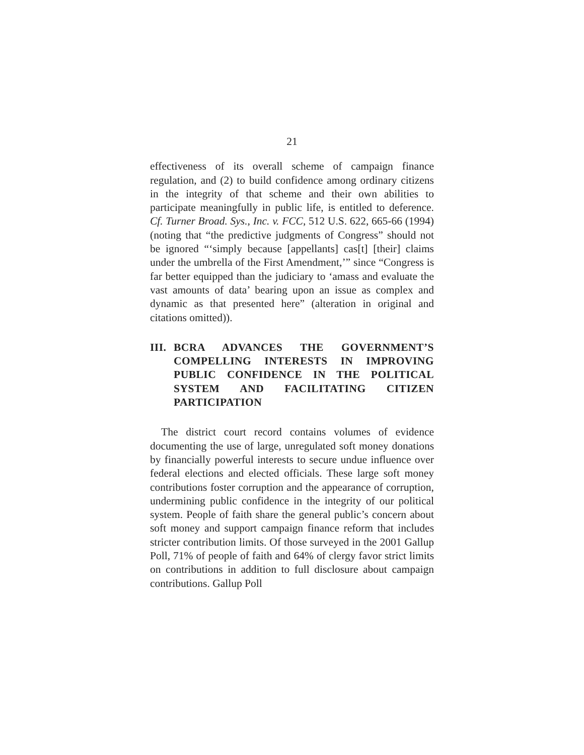21
effectiveness of its overall scheme of campaign finance regulation, and (2) to build confidence among ordinary citizens in the integrity of that scheme and their own abilities to participate meaningfully in public life, is entitled to deference. Cf. Turner Broad. Sys., Inc. v. FCC, 512 U.S. 622, 665-66 (1994) (noting that “the predictive judgments of Congress” should not be ignored “‘simply because [appellants] cas[t] [their] claims under the umbrella of the First Amendment,’” since “Congress is far better equipped than the judiciary to ‘amass and evaluate the vast amounts of data’ bearing upon an issue as complex and dynamic as that presented here” (alteration in original and citations omitted)).
III. BCRA ADVANCES THE GOVERNMENT’S COMPELLING INTERESTS IN IMPROVING PUBLIC CONFIDENCE IN THE POLITICAL SYSTEM AND FACILITATING CITIZEN PARTICIPATION
The district court record contains volumes of evidence documenting the use of large, unregulated soft money donations by financially powerful interests to secure undue influence over federal elections and elected officials. These large soft money contributions foster corruption and the appearance of corruption, undermining public confidence in the integrity of our political system. People of faith share the general public’s concern about soft money and support campaign finance reform that includes stricter contribution limits. Of those surveyed in the 2001 Gallup Poll, 71% of people of faith and 64% of clergy favor strict limits on contributions in addition to full disclosure about campaign contributions. Gallup Poll